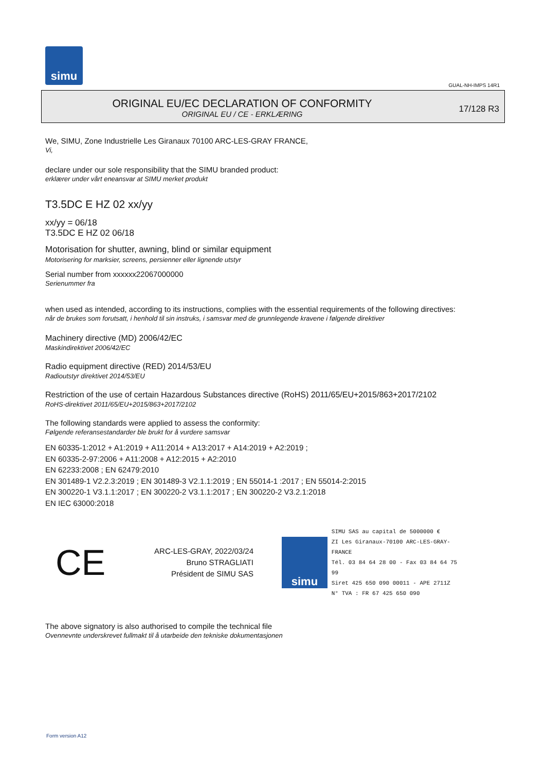simu
GUAL-NH-IMPS 14R1
ORIGINAL EU/EC DECLARATION OF CONFORMITY
ORIGINAL EU / CE - ERKLÆRING
17/128 R3
We, SIMU, Zone Industrielle Les Giranaux 70100 ARC-LES-GRAY FRANCE,
Vi,
declare under our sole responsibility that the SIMU branded product:
erklærer under vårt eneansvar at SIMU merket produkt
T3.5DC E HZ 02 xx/yy
xx/yy = 06/18
T3.5DC E HZ 02 06/18
Motorisation for shutter, awning, blind or similar equipment
Motorisering for marksier, screens, persienner eller lignende utstyr
Serial number from xxxxxx22067000000
Serienummer fra
when used as intended, according to its instructions, complies with the essential requirements of the following directives:
når de brukes som forutsatt, i henhold til sin instruks, i samsvar med de grunnlegende kravene i følgende direktiver
Machinery directive (MD) 2006/42/EC
Maskindirektivet 2006/42/EC
Radio equipment directive (RED) 2014/53/EU
Radioutstyr direktivet 2014/53/EU
Restriction of the use of certain Hazardous Substances directive (RoHS) 2011/65/EU+2015/863+2017/2102
RoHS-direktivet 2011/65/EU+2015/863+2017/2102
The following standards were applied to assess the conformity:
Følgende referansestandarder ble brukt for å vurdere samsvar
EN 60335-1:2012 + A1:2019 + A11:2014 + A13:2017 + A14:2019 + A2:2019 ;
EN 60335-2-97:2006 + A11:2008 + A12:2015 + A2:2010
EN 62233:2008 ; EN 62479:2010
EN 301489-1 V2.2.3:2019 ; EN 301489-3 V2.1.1:2019 ; EN 55014-1 :2017 ; EN 55014-2:2015
EN 300220-1 V3.1.1:2017 ; EN 300220-2 V3.1.1:2017 ; EN 300220-2 V3.2.1:2018
EN IEC 63000:2018
CE
ARC-LES-GRAY, 2022/03/24
Bruno STRAGLIATI
Président de SIMU SAS
simu
SIMU SAS au capital de 5000000 €
ZI Les Giranaux-70100 ARC-LES-GRAY-FRANCE
Tél. 03 84 64 28 00 - Fax 03 84 64 75 99
Siret 425 650 090 00011 - APE 2711Z
N° TVA : FR 67 425 650 090
The above signatory is also authorised to compile the technical file
Ovennevnte underskrevet fullmakt til å utarbeide den tekniske dokumentasjonen
Form version A12